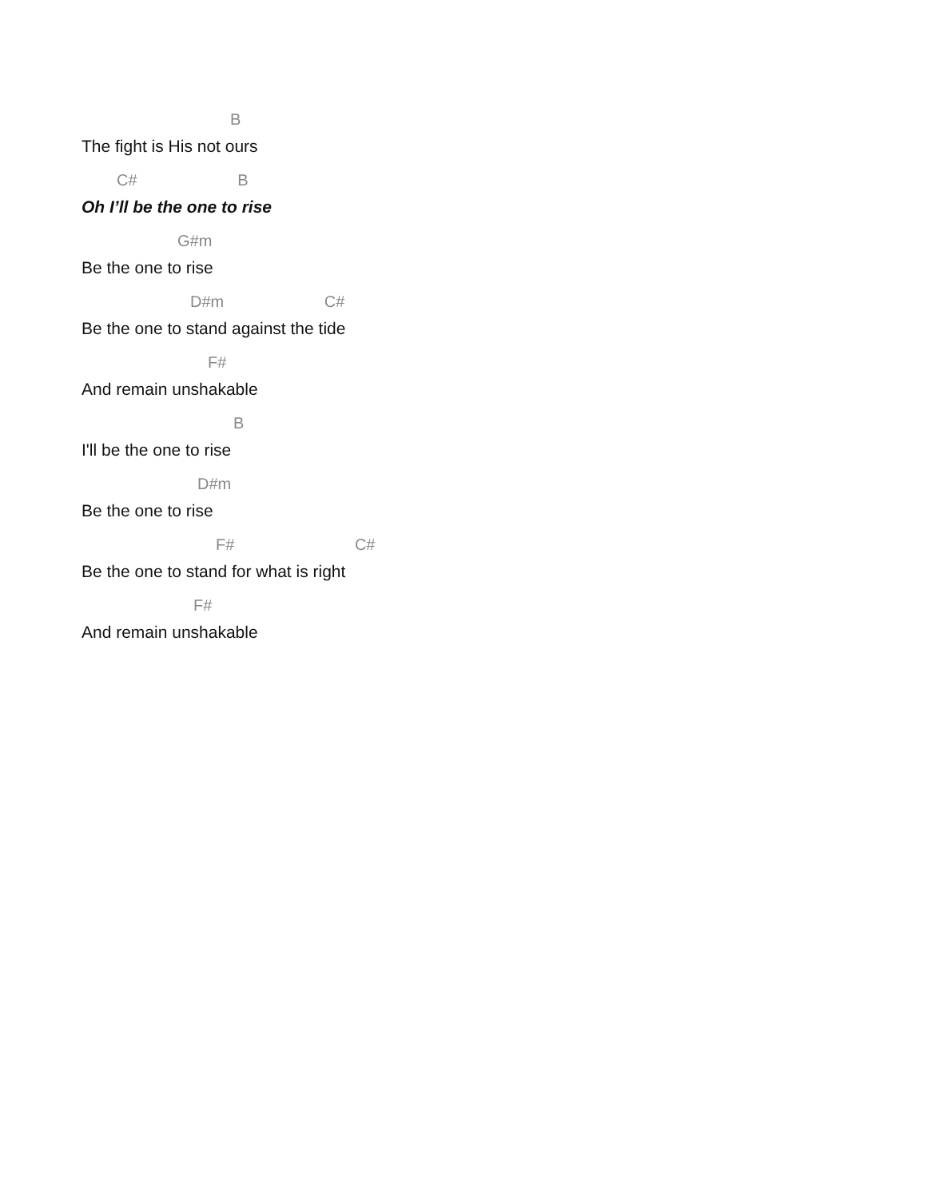B
The fight is His not ours
C# B
Oh I’ll be the one to rise
G#m
Be the one to rise
D#m C#
Be the one to stand against the tide
F#
And remain unshakable
B
I'll be the one to rise
D#m
Be the one to rise
F# C#
Be the one to stand for what is right
F#
And remain unshakable